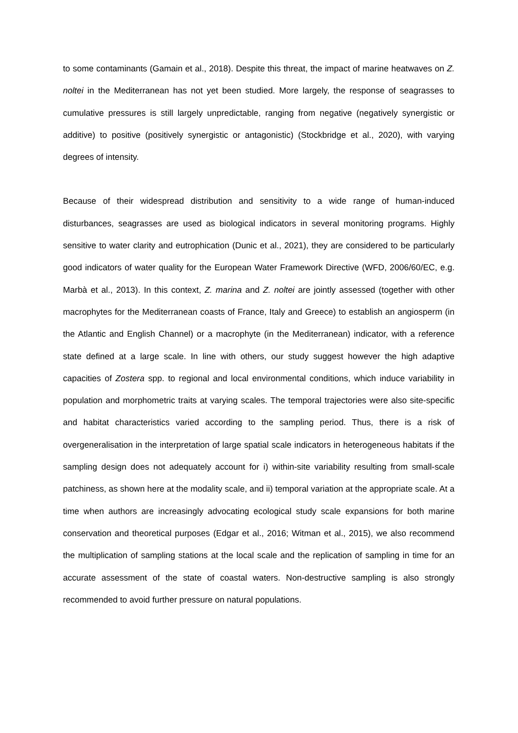to some contaminants (Gamain et al., 2018). Despite this threat, the impact of marine heatwaves on Z. noltei in the Mediterranean has not yet been studied. More largely, the response of seagrasses to cumulative pressures is still largely unpredictable, ranging from negative (negatively synergistic or additive) to positive (positively synergistic or antagonistic) (Stockbridge et al., 2020), with varying degrees of intensity.
Because of their widespread distribution and sensitivity to a wide range of human-induced disturbances, seagrasses are used as biological indicators in several monitoring programs. Highly sensitive to water clarity and eutrophication (Dunic et al., 2021), they are considered to be particularly good indicators of water quality for the European Water Framework Directive (WFD, 2006/60/EC, e.g. Marbà et al., 2013). In this context, Z. marina and Z. noltei are jointly assessed (together with other macrophytes for the Mediterranean coasts of France, Italy and Greece) to establish an angiosperm (in the Atlantic and English Channel) or a macrophyte (in the Mediterranean) indicator, with a reference state defined at a large scale. In line with others, our study suggest however the high adaptive capacities of Zostera spp. to regional and local environmental conditions, which induce variability in population and morphometric traits at varying scales. The temporal trajectories were also site-specific and habitat characteristics varied according to the sampling period. Thus, there is a risk of overgeneralisation in the interpretation of large spatial scale indicators in heterogeneous habitats if the sampling design does not adequately account for i) within-site variability resulting from small-scale patchiness, as shown here at the modality scale, and ii) temporal variation at the appropriate scale. At a time when authors are increasingly advocating ecological study scale expansions for both marine conservation and theoretical purposes (Edgar et al., 2016; Witman et al., 2015), we also recommend the multiplication of sampling stations at the local scale and the replication of sampling in time for an accurate assessment of the state of coastal waters. Non-destructive sampling is also strongly recommended to avoid further pressure on natural populations.